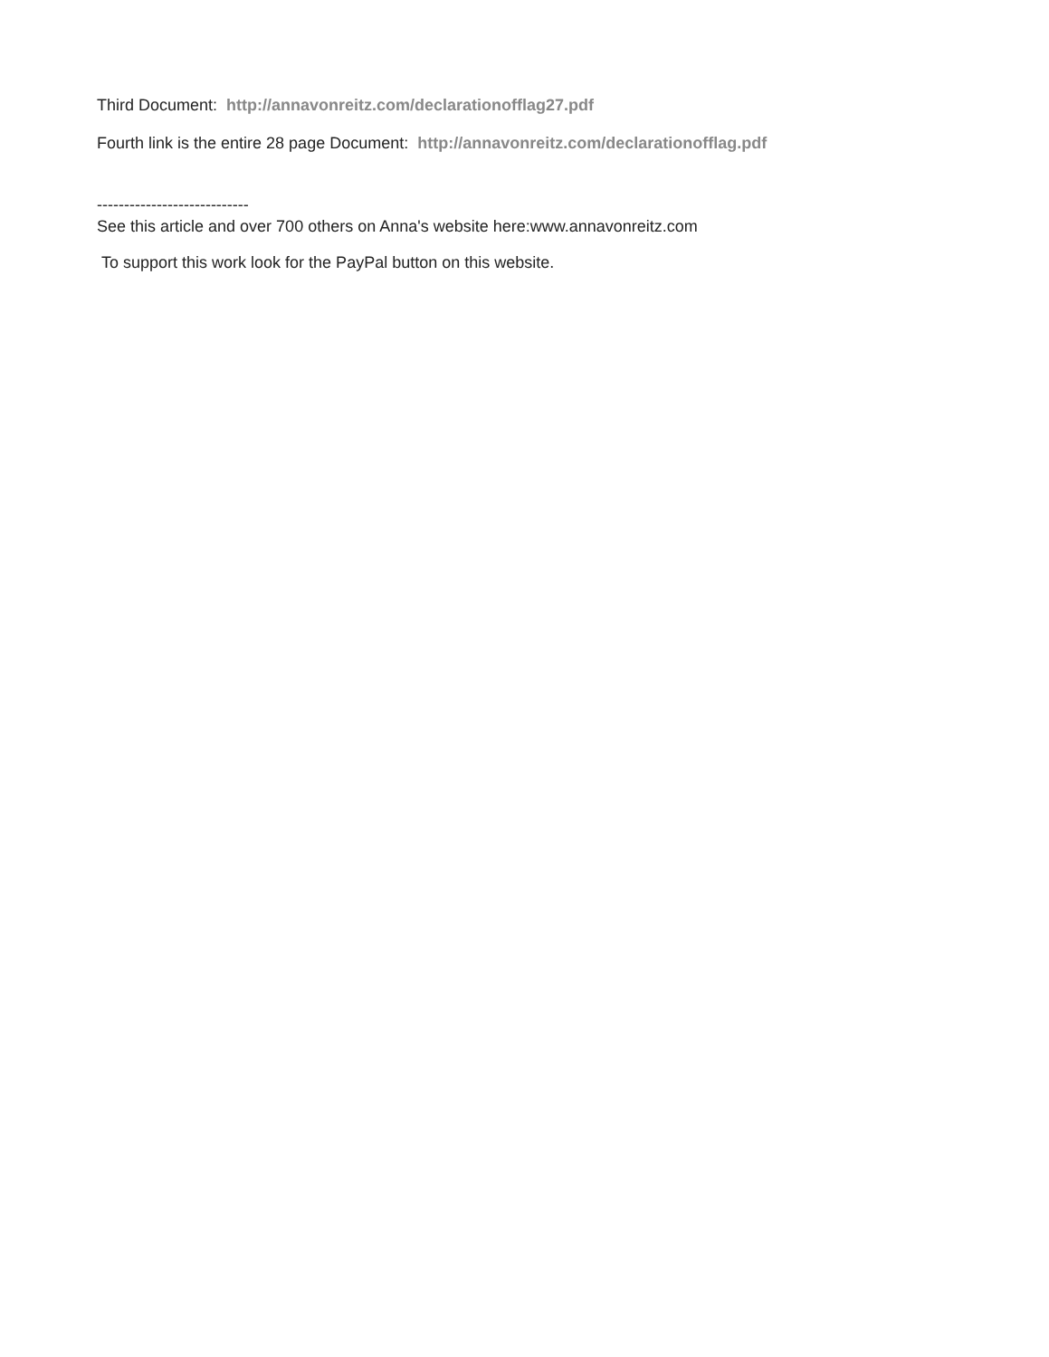Third Document: http://annavonreitz.com/declarationofflag27.pdf
Fourth link is the entire 28 page Document: http://annavonreitz.com/declarationofflag.pdf
----------------------------
See this article and over 700 others on Anna's website here:www.annavonreitz.com
To support this work look for the PayPal button on this website.